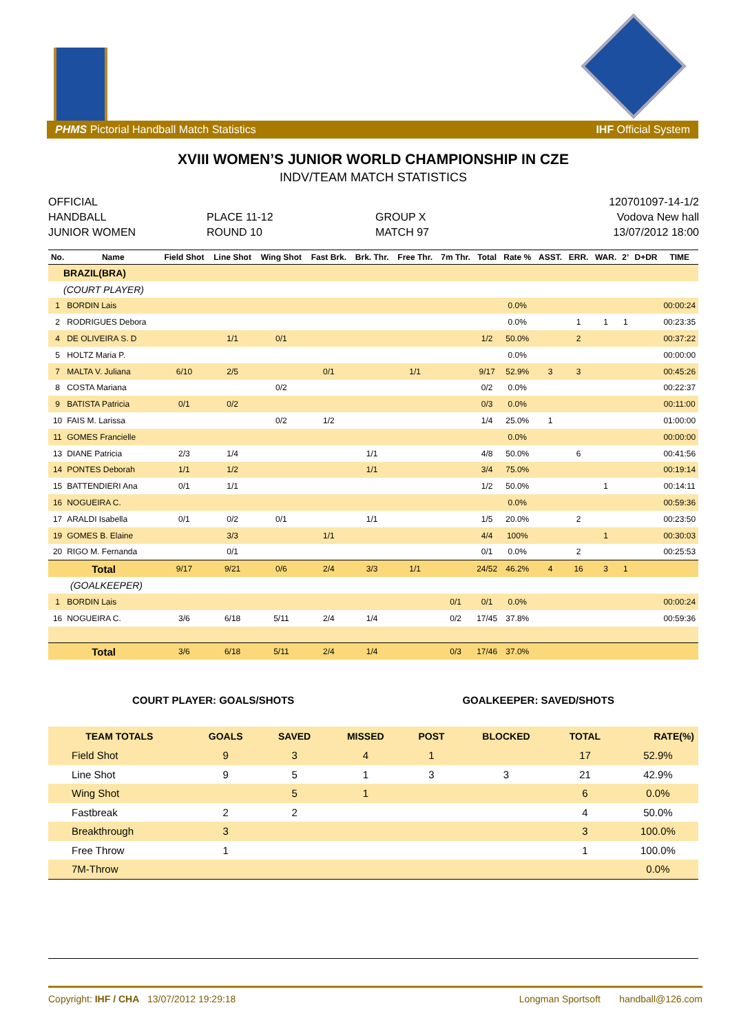PHMS Pictorial Handball Match Statistics IHF Official System
XVIII WOMEN’S JUNIOR WORLD CHAMPIONSHIP IN CZE
INDV/TEAM MATCH STATISTICS
OFFICIAL
HANDBALL
JUNIOR WOMEN
PLACE 11-12
ROUND 10
GROUP X
MATCH 97
120701097-14-1/2
Vodova New hall
13/07/2012 18:00
| No. | Name | Field Shot | Line Shot | Wing Shot | Fast Brk. | Brk. Thr. | Free Thr. | 7m Thr. | Total | Rate % | ASST. | ERR. | WAR. | 2’ | D+DR | TIME |
| --- | --- | --- | --- | --- | --- | --- | --- | --- | --- | --- | --- | --- | --- | --- | --- | --- |
| BRAZIL(BRA) | | | | | | | | | | | | | | | | |
| (COURT PLAYER) | | | | | | | | | | | | | | | | |
| 1 | BORDIN Lais | | | | | | | | | 0.0% | | | | | | 00:00:24 |
| 2 | RODRIGUES Debora | | | | | | | | | 0.0% | | 1 | 1 | 1 | | 00:23:35 |
| 4 | DE OLIVEIRA S. D | | 1/1 | 0/1 | | | | | 1/2 | 50.0% | | 2 | | | | 00:37:22 |
| 5 | HOLTZ Maria P. | | | | | | | | | 0.0% | | | | | | 00:00:00 |
| 7 | MALTA V. Juliana | 6/10 | 2/5 | | 0/1 | | 1/1 | | 9/17 | 52.9% | 3 | 3 | | | | 00:45:26 |
| 8 | COSTA Mariana | | | 0/2 | | | | | 0/2 | 0.0% | | | | | | 00:22:37 |
| 9 | BATISTA Patricia | 0/1 | 0/2 | | | | | | 0/3 | 0.0% | | | | | | 00:11:00 |
| 10 | FAIS M. Larissa | | | 0/2 | 1/2 | | | | 1/4 | 25.0% | 1 | | | | | 01:00:00 |
| 11 | GOMES Francielle | | | | | | | | | 0.0% | | | | | | 00:00:00 |
| 13 | DIANE Patricia | 2/3 | 1/4 | | | 1/1 | | | 4/8 | 50.0% | | 6 | | | | 00:41:56 |
| 14 | PONTES Deborah | 1/1 | 1/2 | | | 1/1 | | | 3/4 | 75.0% | | | | | | 00:19:14 |
| 15 | BATTENDIERI Ana | 0/1 | 1/1 | | | | | | 1/2 | 50.0% | | | 1 | | | 00:14:11 |
| 16 | NOGUEIRA C. | | | | | | | | | 0.0% | | | | | | 00:59:36 |
| 17 | ARALDI Isabella | 0/1 | 0/2 | 0/1 | | 1/1 | | | 1/5 | 20.0% | | 2 | | | | 00:23:50 |
| 19 | GOMES B. Elaine | | 3/3 | | 1/1 | | | | 4/4 | 100% | | | 1 | | | 00:30:03 |
| 20 | RIGO M. Fernanda | | 0/1 | | | | | | 0/1 | 0.0% | | 2 | | | | 00:25:53 |
| Total | | 9/17 | 9/21 | 0/6 | 2/4 | 3/3 | 1/1 | | 24/52 | 46.2% | 4 | 16 | 3 | 1 | | |
| (GOALKEEPER) | | | | | | | | | | | | | | | | |
| 1 | BORDIN Lais | | | | | | | 0/1 | 0/1 | 0.0% | | | | | | 00:00:24 |
| 16 | NOGUEIRA C. | 3/6 | 6/18 | 5/11 | 2/4 | 1/4 | | 0/2 | 17/45 | 37.8% | | | | | | 00:59:36 |
| Total | | 3/6 | 6/18 | 5/11 | 2/4 | 1/4 | | 0/3 | 17/46 | 37.0% | | | | | | |
COURT PLAYER: GOALS/SHOTS GOALKEEPER: SAVED/SHOTS
| TEAM TOTALS | GOALS | SAVED | MISSED | POST | BLOCKED | TOTAL | RATE(%) |
| --- | --- | --- | --- | --- | --- | --- | --- |
| Field Shot | 9 | 3 | 4 | 1 | | 17 | 52.9% |
| Line Shot | 9 | 5 | 1 | 3 | 3 | 21 | 42.9% |
| Wing Shot | | 5 | 1 | | | 6 | 0.0% |
| Fastbreak | 2 | 2 | | | | 4 | 50.0% |
| Breakthrough | 3 | | | | | 3 | 100.0% |
| Free Throw | 1 | | | | | 1 | 100.0% |
| 7M-Throw | | | | | | | 0.0% |
Copyright: IHF / CHA 13/07/2012 19:29:18 Longman Sportsoft handball@126.com